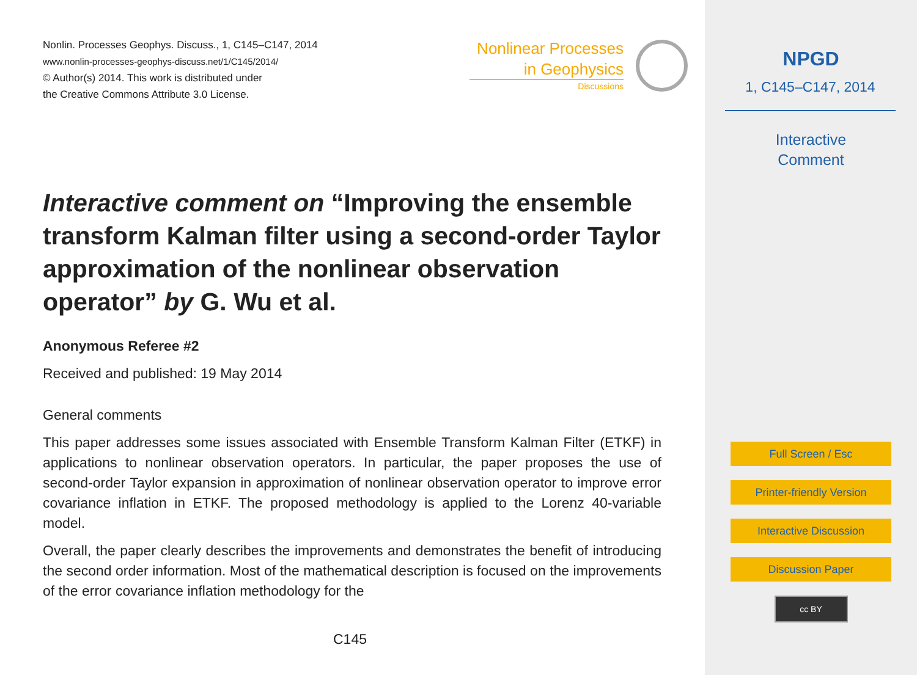Nonlin. Processes Geophys. Discuss., 1, C145–C147, 2014
www.nonlin-processes-geophys-discuss.net/1/C145/2014/
© Author(s) 2014. This work is distributed under
the Creative Commons Attribute 3.0 License.
Nonlinear Processes
in Geophysics
Discussions
Interactive comment on “Improving the ensemble transform Kalman filter using a second-order Taylor approximation of the nonlinear observation operator” by G. Wu et al.
Anonymous Referee #2
Received and published: 19 May 2014
General comments
This paper addresses some issues associated with Ensemble Transform Kalman Filter (ETKF) in applications to nonlinear observation operators. In particular, the paper proposes the use of second-order Taylor expansion in approximation of nonlinear observation operator to improve error covariance inflation in ETKF. The proposed methodology is applied to the Lorenz 40-variable model.
Overall, the paper clearly describes the improvements and demonstrates the benefit of introducing the second order information. Most of the mathematical description is focused on the improvements of the error covariance inflation methodology for the
C145
NPGD
1, C145–C147, 2014
Interactive
Comment
Full Screen / Esc
Printer-friendly Version
Interactive Discussion
Discussion Paper
cc BY